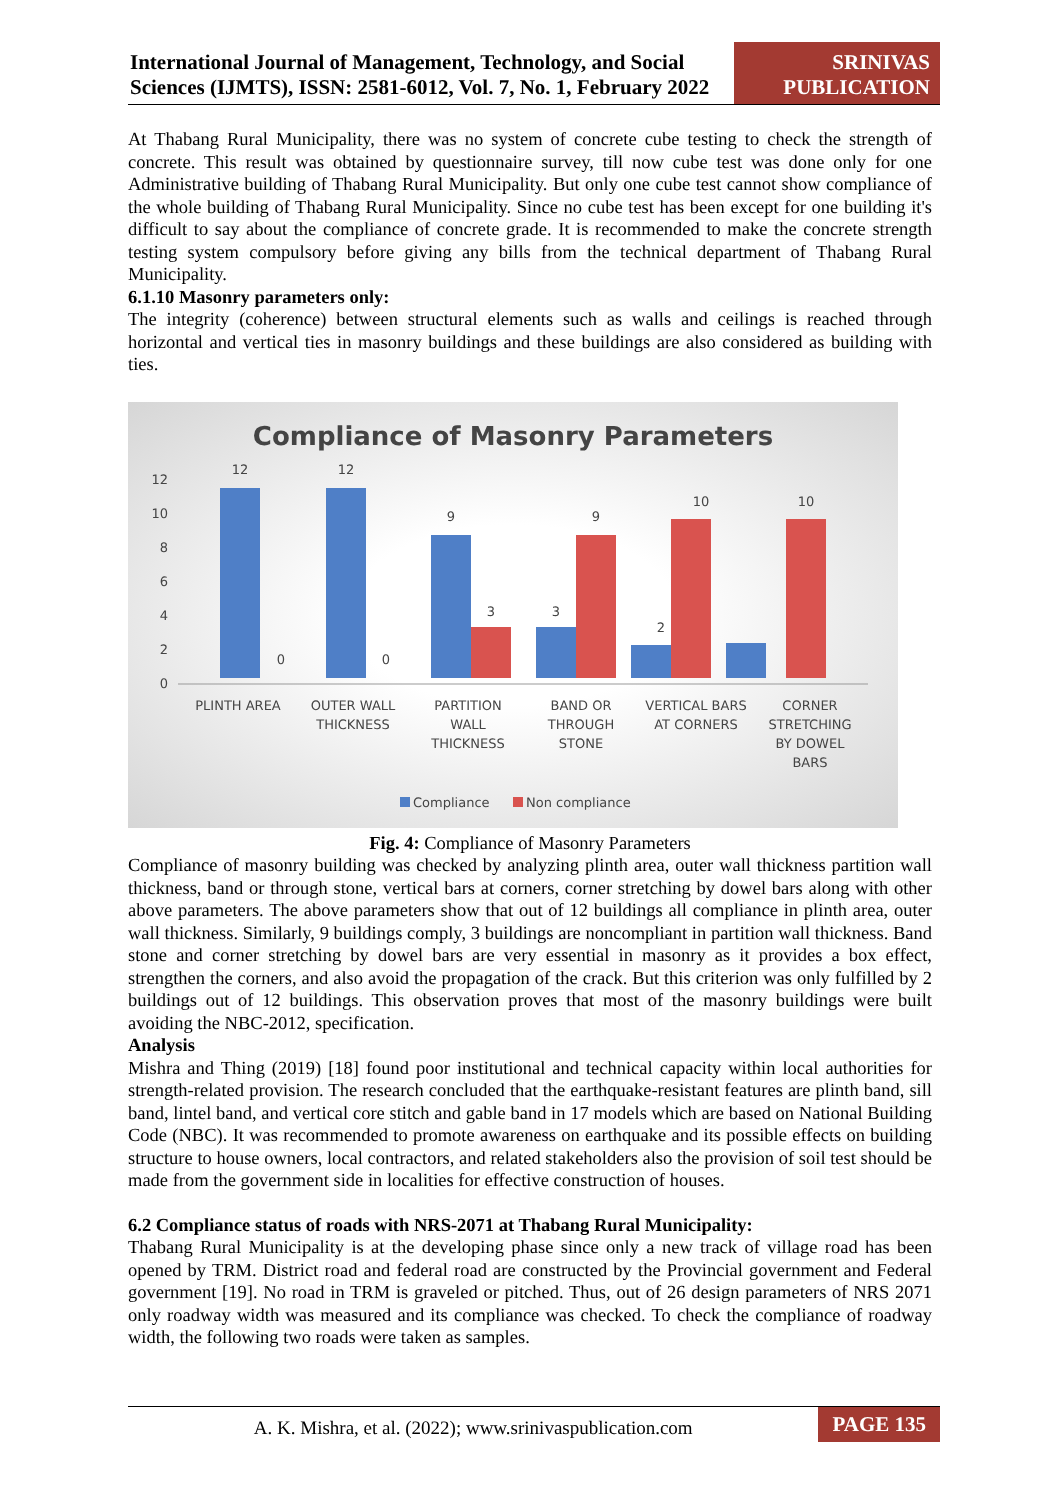International Journal of Management, Technology, and Social Sciences (IJMTS), ISSN: 2581-6012, Vol. 7, No. 1, February 2022
SRINIVAS PUBLICATION
At Thabang Rural Municipality, there was no system of concrete cube testing to check the strength of concrete. This result was obtained by questionnaire survey, till now cube test was done only for one Administrative building of Thabang Rural Municipality. But only one cube test cannot show compliance of the whole building of Thabang Rural Municipality. Since no cube test has been except for one building it's difficult to say about the compliance of concrete grade. It is recommended to make the concrete strength testing system compulsory before giving any bills from the technical department of Thabang Rural Municipality.
6.1.10 Masonry parameters only:
The integrity (coherence) between structural elements such as walls and ceilings is reached through horizontal and vertical ties in masonry buildings and these buildings are also considered as building with ties.
Compliance of Masonry Parameters
0
2
4
6
8
10
12
12
12
9
9
3
3
10
10
2
0
0
PLINTH AREA
OUTER WALL
THICKNESS
PARTITION
WALL
THICKNESS
BAND OR
THROUGH
STONE
VERTICAL BARS
AT CORNERS
CORNER
STRETCHING
BY DOWEL
BARS
Compliance
Non compliance
Fig. 4: Compliance of Masonry Parameters
Compliance of masonry building was checked by analyzing plinth area, outer wall thickness partition wall thickness, band or through stone, vertical bars at corners, corner stretching by dowel bars along with other above parameters. The above parameters show that out of 12 buildings all compliance in plinth area, outer wall thickness. Similarly, 9 buildings comply, 3 buildings are noncompliant in partition wall thickness. Band stone and corner stretching by dowel bars are very essential in masonry as it provides a box effect, strengthen the corners, and also avoid the propagation of the crack. But this criterion was only fulfilled by 2 buildings out of 12 buildings. This observation proves that most of the masonry buildings were built avoiding the NBC-2012, specification.
Analysis
Mishra and Thing (2019) [18] found poor institutional and technical capacity within local authorities for strength-related provision. The research concluded that the earthquake-resistant features are plinth band, sill band, lintel band, and vertical core stitch and gable band in 17 models which are based on National Building Code (NBC). It was recommended to promote awareness on earthquake and its possible effects on building structure to house owners, local contractors, and related stakeholders also the provision of soil test should be made from the government side in localities for effective construction of houses.
6.2 Compliance status of roads with NRS-2071 at Thabang Rural Municipality:
Thabang Rural Municipality is at the developing phase since only a new track of village road has been opened by TRM. District road and federal road are constructed by the Provincial government and Federal government [19]. No road in TRM is graveled or pitched. Thus, out of 26 design parameters of NRS 2071 only roadway width was measured and its compliance was checked. To check the compliance of roadway width, the following two roads were taken as samples.
A. K. Mishra, et al. (2022); www.srinivaspublication.com
PAGE 135